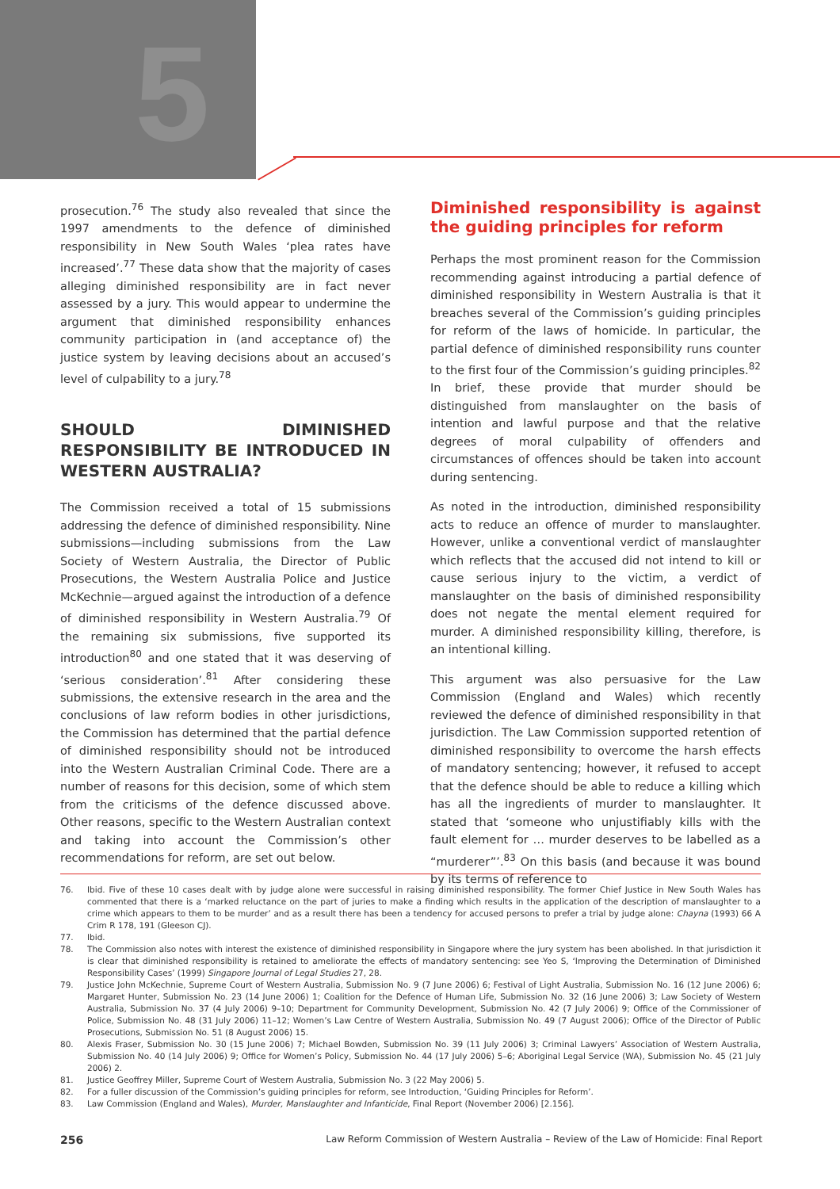5
prosecution.<sup>76</sup> The study also revealed that since the 1997 amendments to the defence of diminished responsibility in New South Wales ‘plea rates have increased’.<sup>77</sup> These data show that the majority of cases alleging diminished responsibility are in fact never assessed by a jury. This would appear to undermine the argument that diminished responsibility enhances community participation in (and acceptance of) the justice system by leaving decisions about an accused’s level of culpability to a jury.<sup>78</sup>
SHOULD DIMINISHED RESPONSIBILITY BE INTRODUCED IN WESTERN AUSTRALIA?
The Commission received a total of 15 submissions addressing the defence of diminished responsibility. Nine submissions—including submissions from the Law Society of Western Australia, the Director of Public Prosecutions, the Western Australia Police and Justice McKechnie—argued against the introduction of a defence of diminished responsibility in Western Australia.<sup>79</sup> Of the remaining six submissions, five supported its introduction<sup>80</sup> and one stated that it was deserving of ‘serious consideration’.<sup>81</sup> After considering these submissions, the extensive research in the area and the conclusions of law reform bodies in other jurisdictions, the Commission has determined that the partial defence of diminished responsibility should not be introduced into the Western Australian Criminal Code. There are a number of reasons for this decision, some of which stem from the criticisms of the defence discussed above. Other reasons, specific to the Western Australian context and taking into account the Commission’s other recommendations for reform, are set out below.
Diminished responsibility is against the guiding principles for reform
Perhaps the most prominent reason for the Commission recommending against introducing a partial defence of diminished responsibility in Western Australia is that it breaches several of the Commission’s guiding principles for reform of the laws of homicide. In particular, the partial defence of diminished responsibility runs counter to the first four of the Commission’s guiding principles.<sup>82</sup> In brief, these provide that murder should be distinguished from manslaughter on the basis of intention and lawful purpose and that the relative degrees of moral culpability of offenders and circumstances of offences should be taken into account during sentencing.
As noted in the introduction, diminished responsibility acts to reduce an offence of murder to manslaughter. However, unlike a conventional verdict of manslaughter which reflects that the accused did not intend to kill or cause serious injury to the victim, a verdict of manslaughter on the basis of diminished responsibility does not negate the mental element required for murder. A diminished responsibility killing, therefore, is an intentional killing.
This argument was also persuasive for the Law Commission (England and Wales) which recently reviewed the defence of diminished responsibility in that jurisdiction. The Law Commission supported retention of diminished responsibility to overcome the harsh effects of mandatory sentencing; however, it refused to accept that the defence should be able to reduce a killing which has all the ingredients of murder to manslaughter. It stated that ‘someone who unjustifiably kills with the fault element for … murder deserves to be labelled as a “murderer”’.<sup>83</sup> On this basis (and because it was bound by its terms of reference to
76. Ibid. Five of these 10 cases dealt with by judge alone were successful in raising diminished responsibility. The former Chief Justice in New South Wales has commented that there is a ‘marked reluctance on the part of juries to make a finding which results in the application of the description of manslaughter to a crime which appears to them to be murder’ and as a result there has been a tendency for accused persons to prefer a trial by judge alone: Chayna (1993) 66 A Crim R 178, 191 (Gleeson CJ).
77. Ibid.
78. The Commission also notes with interest the existence of diminished responsibility in Singapore where the jury system has been abolished. In that jurisdiction it is clear that diminished responsibility is retained to ameliorate the effects of mandatory sentencing: see Yeo S, ‘Improving the Determination of Diminished Responsibility Cases’ (1999) Singapore Journal of Legal Studies 27, 28.
79. Justice John McKechnie, Supreme Court of Western Australia, Submission No. 9 (7 June 2006) 6; Festival of Light Australia, Submission No. 16 (12 June 2006) 6; Margaret Hunter, Submission No. 23 (14 June 2006) 1; Coalition for the Defence of Human Life, Submission No. 32 (16 June 2006) 3; Law Society of Western Australia, Submission No. 37 (4 July 2006) 9–10; Department for Community Development, Submission No. 42 (7 July 2006) 9; Office of the Commissioner of Police, Submission No. 48 (31 July 2006) 11–12; Women’s Law Centre of Western Australia, Submission No. 49 (7 August 2006); Office of the Director of Public Prosecutions, Submission No. 51 (8 August 2006) 15.
80. Alexis Fraser, Submission No. 30 (15 June 2006) 7; Michael Bowden, Submission No. 39 (11 July 2006) 3; Criminal Lawyers’ Association of Western Australia, Submission No. 40 (14 July 2006) 9; Office for Women’s Policy, Submission No. 44 (17 July 2006) 5–6; Aboriginal Legal Service (WA), Submission No. 45 (21 July 2006) 2.
81. Justice Geoffrey Miller, Supreme Court of Western Australia, Submission No. 3 (22 May 2006) 5.
82. For a fuller discussion of the Commission’s guiding principles for reform, see Introduction, ‘Guiding Principles for Reform’.
83. Law Commission (England and Wales), Murder, Manslaughter and Infanticide, Final Report (November 2006) [2.156].
256 Law Reform Commission of Western Australia – Review of the Law of Homicide: Final Report